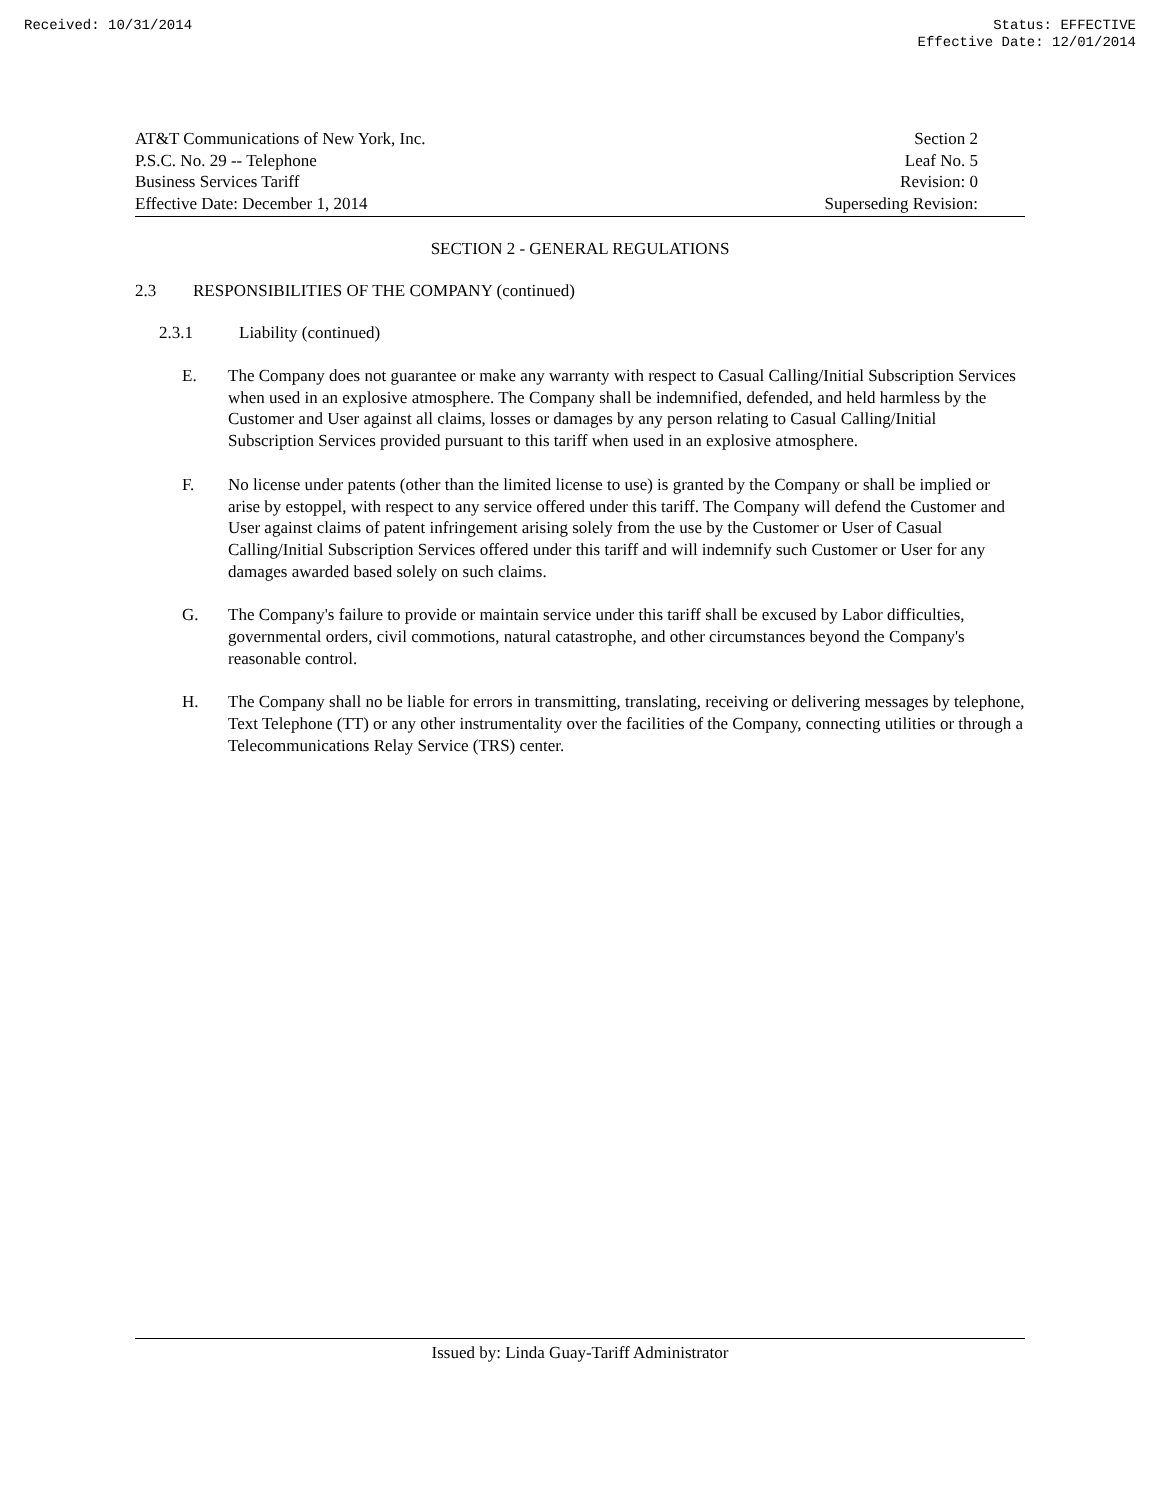Received: 10/31/2014 Status: EFFECTIVE
Effective Date: 12/01/2014
AT&T Communications of New York, Inc.
P.S.C. No. 29 -- Telephone
Business Services Tariff
Effective Date: December 1, 2014
Section 2
Leaf No. 5
Revision: 0
Superseding Revision:
SECTION 2 - GENERAL REGULATIONS
2.3 RESPONSIBILITIES OF THE COMPANY (continued)
2.3.1 Liability (continued)
E. The Company does not guarantee or make any warranty with respect to Casual Calling/Initial Subscription Services when used in an explosive atmosphere. The Company shall be indemnified, defended, and held harmless by the Customer and User against all claims, losses or damages by any person relating to Casual Calling/Initial Subscription Services provided pursuant to this tariff when used in an explosive atmosphere.
F. No license under patents (other than the limited license to use) is granted by the Company or shall be implied or arise by estoppel, with respect to any service offered under this tariff. The Company will defend the Customer and User against claims of patent infringement arising solely from the use by the Customer or User of Casual Calling/Initial Subscription Services offered under this tariff and will indemnify such Customer or User for any damages awarded based solely on such claims.
G. The Company's failure to provide or maintain service under this tariff shall be excused by Labor difficulties, governmental orders, civil commotions, natural catastrophe, and other circumstances beyond the Company's reasonable control.
H. The Company shall no be liable for errors in transmitting, translating, receiving or delivering messages by telephone, Text Telephone (TT) or any other instrumentality over the facilities of the Company, connecting utilities or through a Telecommunications Relay Service (TRS) center.
Issued by: Linda Guay-Tariff Administrator